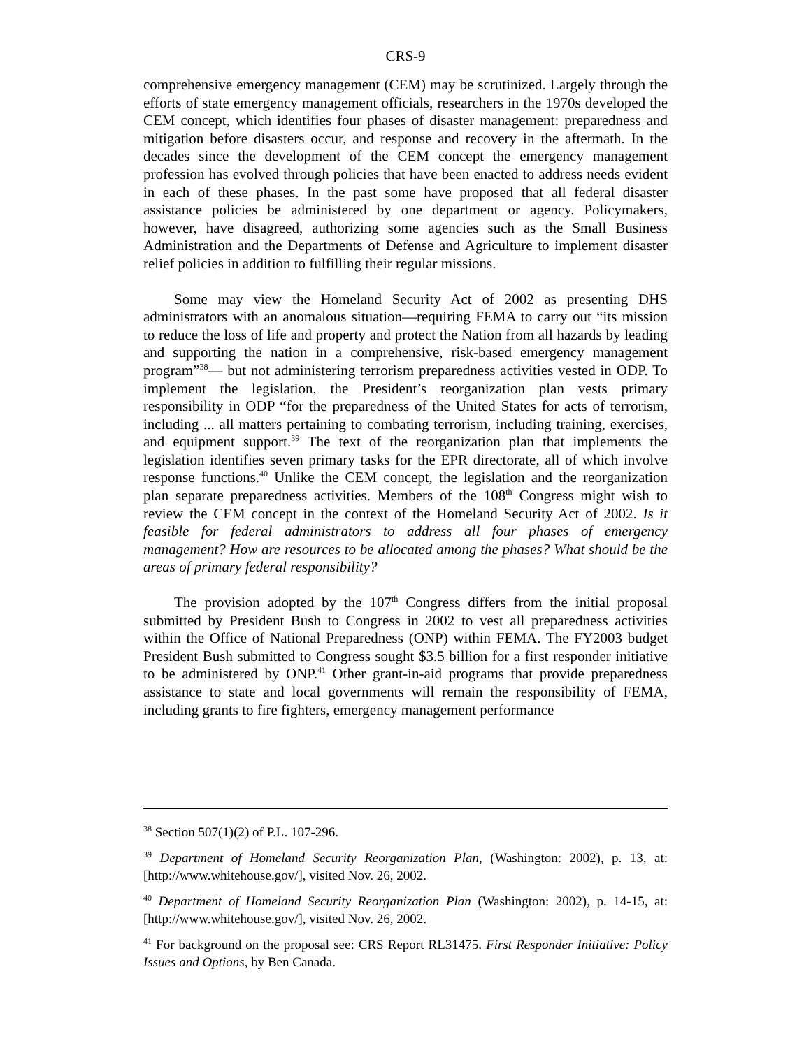CRS-9
comprehensive emergency management (CEM) may be scrutinized. Largely through the efforts of state emergency management officials, researchers in the 1970s developed the CEM concept, which identifies four phases of disaster management: preparedness and mitigation before disasters occur, and response and recovery in the aftermath. In the decades since the development of the CEM concept the emergency management profession has evolved through policies that have been enacted to address needs evident in each of these phases. In the past some have proposed that all federal disaster assistance policies be administered by one department or agency. Policymakers, however, have disagreed, authorizing some agencies such as the Small Business Administration and the Departments of Defense and Agriculture to implement disaster relief policies in addition to fulfilling their regular missions.
Some may view the Homeland Security Act of 2002 as presenting DHS administrators with an anomalous situation—requiring FEMA to carry out “its mission to reduce the loss of life and property and protect the Nation from all hazards by leading and supporting the nation in a comprehensive, risk-based emergency management program”<sup>38</sup>— but not administering terrorism preparedness activities vested in ODP. To implement the legislation, the President’s reorganization plan vests primary responsibility in ODP “for the preparedness of the United States for acts of terrorism, including ... all matters pertaining to combating terrorism, including training, exercises, and equipment support.<sup>39</sup> The text of the reorganization plan that implements the legislation identifies seven primary tasks for the EPR directorate, all of which involve response functions.<sup>40</sup> Unlike the CEM concept, the legislation and the reorganization plan separate preparedness activities. Members of the 108<sup>th</sup> Congress might wish to review the CEM concept in the context of the Homeland Security Act of 2002. Is it feasible for federal administrators to address all four phases of emergency management? How are resources to be allocated among the phases? What should be the areas of primary federal responsibility?
The provision adopted by the 107<sup>th</sup> Congress differs from the initial proposal submitted by President Bush to Congress in 2002 to vest all preparedness activities within the Office of National Preparedness (ONP) within FEMA. The FY2003 budget President Bush submitted to Congress sought $3.5 billion for a first responder initiative to be administered by ONP.<sup>41</sup> Other grant-in-aid programs that provide preparedness assistance to state and local governments will remain the responsibility of FEMA, including grants to fire fighters, emergency management performance
<sup>38</sup> Section 507(1)(2) of P.L. 107-296.
<sup>39</sup> Department of Homeland Security Reorganization Plan, (Washington: 2002), p. 13, at: [http://www.whitehouse.gov/], visited Nov. 26, 2002.
<sup>40</sup> Department of Homeland Security Reorganization Plan (Washington: 2002), p. 14-15, at: [http://www.whitehouse.gov/], visited Nov. 26, 2002.
<sup>41</sup> For background on the proposal see: CRS Report RL31475. First Responder Initiative: Policy Issues and Options, by Ben Canada.